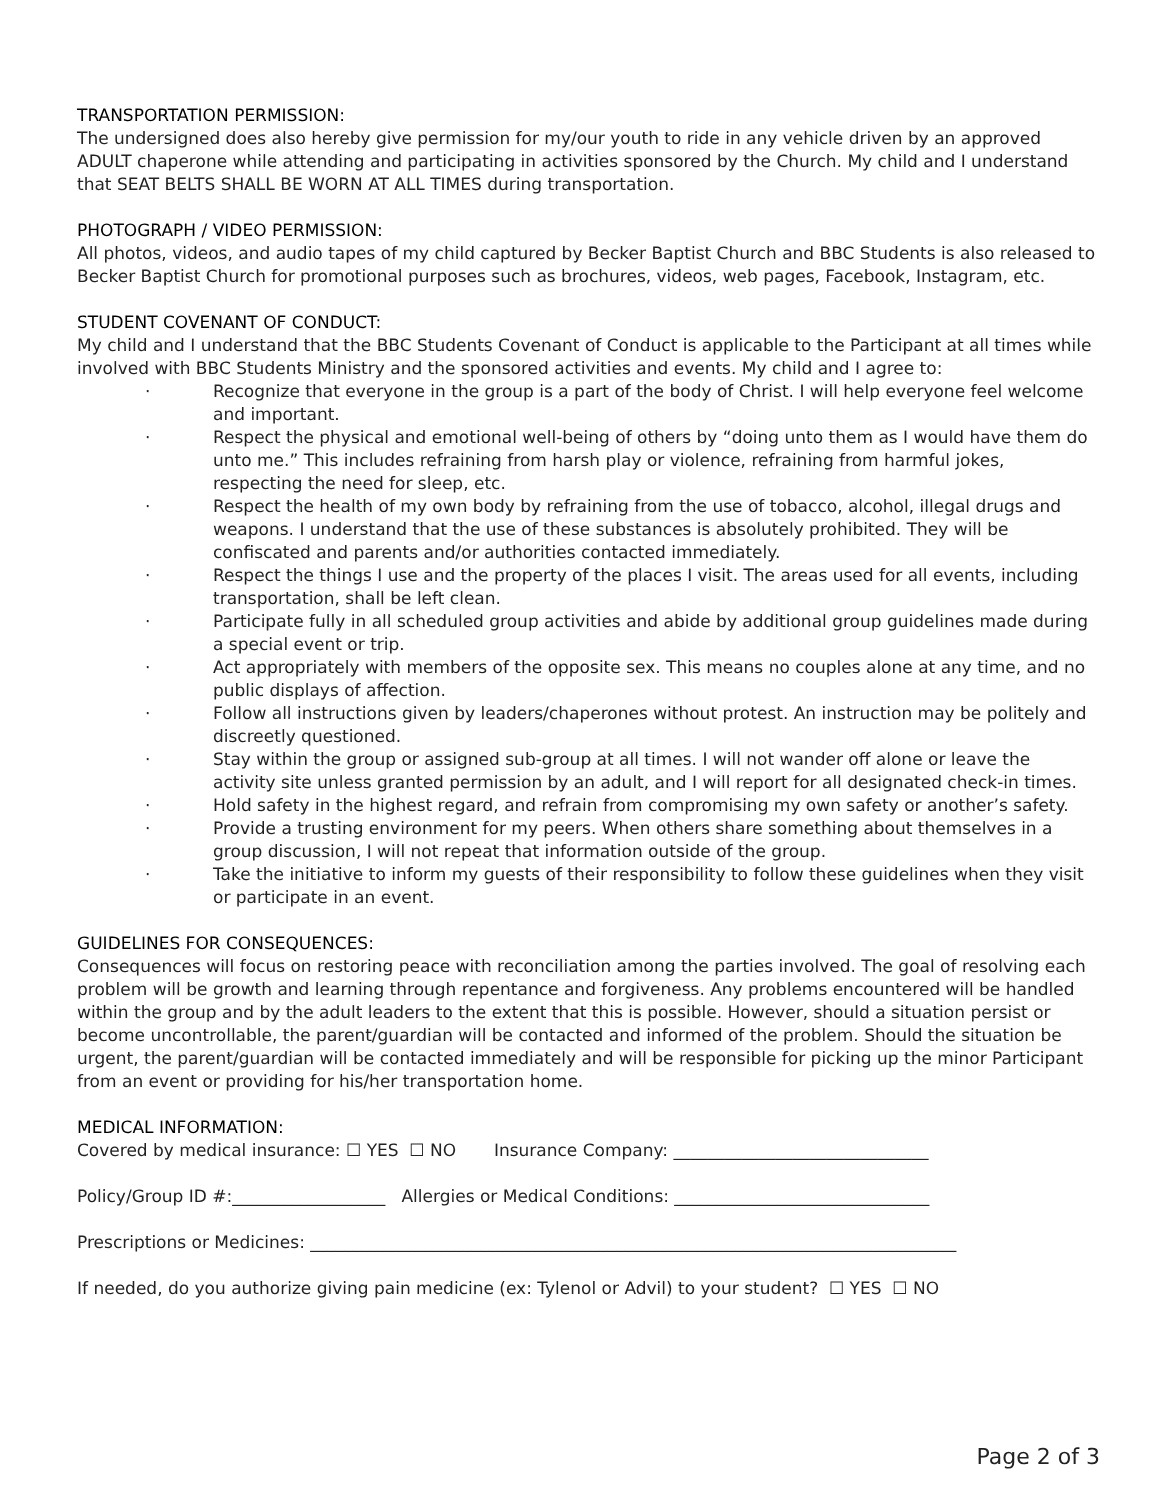TRANSPORTATION PERMISSION:
The undersigned does also hereby give permission for my/our youth to ride in any vehicle driven by an approved ADULT chaperone while attending and participating in activities sponsored by the Church. My child and I understand that SEAT BELTS SHALL BE WORN AT ALL TIMES during transportation.
PHOTOGRAPH / VIDEO PERMISSION:
All photos, videos, and audio tapes of my child captured by Becker Baptist Church and BBC Students is also released to Becker Baptist Church for promotional purposes such as brochures, videos, web pages, Facebook, Instagram, etc.
STUDENT COVENANT OF CONDUCT:
My child and I understand that the BBC Students Covenant of Conduct is applicable to the Participant at all times while involved with BBC Students Ministry and the sponsored activities and events. My child and I agree to:
· Recognize that everyone in the group is a part of the body of Christ. I will help everyone feel welcome and important.
· Respect the physical and emotional well-being of others by “doing unto them as I would have them do unto me.” This includes refraining from harsh play or violence, refraining from harmful jokes, respecting the need for sleep, etc.
· Respect the health of my own body by refraining from the use of tobacco, alcohol, illegal drugs and weapons. I understand that the use of these substances is absolutely prohibited. They will be confiscated and parents and/or authorities contacted immediately.
· Respect the things I use and the property of the places I visit. The areas used for all events, including transportation, shall be left clean.
· Participate fully in all scheduled group activities and abide by additional group guidelines made during a special event or trip.
· Act appropriately with members of the opposite sex. This means no couples alone at any time, and no public displays of affection.
· Follow all instructions given by leaders/chaperones without protest. An instruction may be politely and discreetly questioned.
· Stay within the group or assigned sub-group at all times. I will not wander off alone or leave the activity site unless granted permission by an adult, and I will report for all designated check-in times.
· Hold safety in the highest regard, and refrain from compromising my own safety or another’s safety.
· Provide a trusting environment for my peers. When others share something about themselves in a group discussion, I will not repeat that information outside of the group.
· Take the initiative to inform my guests of their responsibility to follow these guidelines when they visit or participate in an event.
GUIDELINES FOR CONSEQUENCES:
Consequences will focus on restoring peace with reconciliation among the parties involved. The goal of resolving each problem will be growth and learning through repentance and forgiveness. Any problems encountered will be handled within the group and by the adult leaders to the extent that this is possible. However, should a situation persist or become uncontrollable, the parent/guardian will be contacted and informed of the problem. Should the situation be urgent, the parent/guardian will be contacted immediately and will be responsible for picking up the minor Participant from an event or providing for his/her transportation home.
MEDICAL INFORMATION:
Covered by medical insurance: ☐ YES ☐ NO Insurance Company: ______________________________
Policy/Group ID #:__________________ Allergies or Medical Conditions: ______________________________
Prescriptions or Medicines: ____________________________________________________________________________
If needed, do you authorize giving pain medicine (ex: Tylenol or Advil) to your student? ☐ YES ☐ NO
Page 2 of 3